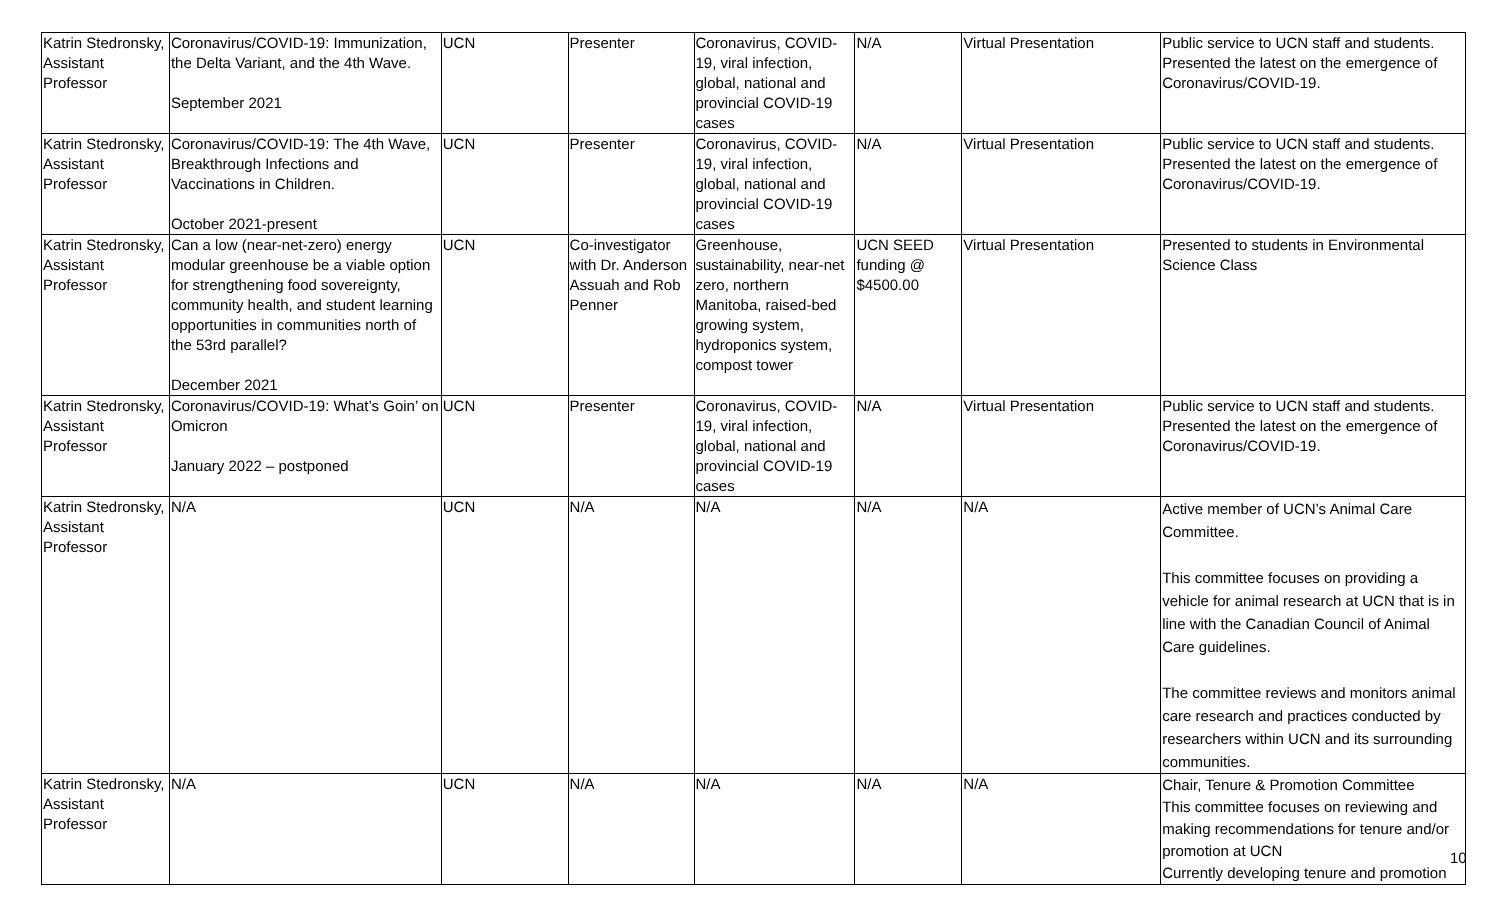| Katrin Stedronsky, Assistant Professor | Coronavirus/COVID-19: Immunization, the Delta Variant, and the 4th Wave. September 2021 | UCN | Presenter | Coronavirus, COVID-19, viral infection, global, national and provincial COVID-19 cases | N/A | Virtual Presentation | Public service to UCN staff and students. Presented the latest on the emergence of Coronavirus/COVID-19. |
| Katrin Stedronsky, Assistant Professor | Coronavirus/COVID-19: The 4th Wave, Breakthrough Infections and Vaccinations in Children. October 2021-present | UCN | Presenter | Coronavirus, COVID-19, viral infection, global, national and provincial COVID-19 cases | N/A | Virtual Presentation | Public service to UCN staff and students. Presented the latest on the emergence of Coronavirus/COVID-19. |
| Katrin Stedronsky, Assistant Professor | Can a low (near-net-zero) energy modular greenhouse be a viable option for strengthening food sovereignty, community health, and student learning opportunities in communities north of the 53rd parallel? December 2021 | UCN | Co-investigator with Dr. Anderson Assuah and Rob Penner | Greenhouse, sustainability, near-net zero, northern Manitoba, raised-bed growing system, hydroponics system, compost tower | UCN SEED funding @ $4500.00 | Virtual Presentation | Presented to students in Environmental Science Class |
| Katrin Stedronsky, Assistant Professor | Coronavirus/COVID-19: What’s Goin’ on Omicron January 2022 – postponed | UCN | Presenter | Coronavirus, COVID-19, viral infection, global, national and provincial COVID-19 cases | N/A | Virtual Presentation | Public service to UCN staff and students. Presented the latest on the emergence of Coronavirus/COVID-19. |
| Katrin Stedronsky, Assistant Professor | N/A | UCN | N/A | N/A | N/A | N/A | Active member of UCN’s Animal Care Committee. This committee focuses on providing a vehicle for animal research at UCN that is in line with the Canadian Council of Animal Care guidelines. The committee reviews and monitors animal care research and practices conducted by researchers within UCN and its surrounding communities. |
| Katrin Stedronsky, Assistant Professor | N/A | UCN | N/A | N/A | N/A | N/A | Chair, Tenure & Promotion Committee This committee focuses on reviewing and making recommendations for tenure and/or promotion at UCN Currently developing tenure and promotion |
10